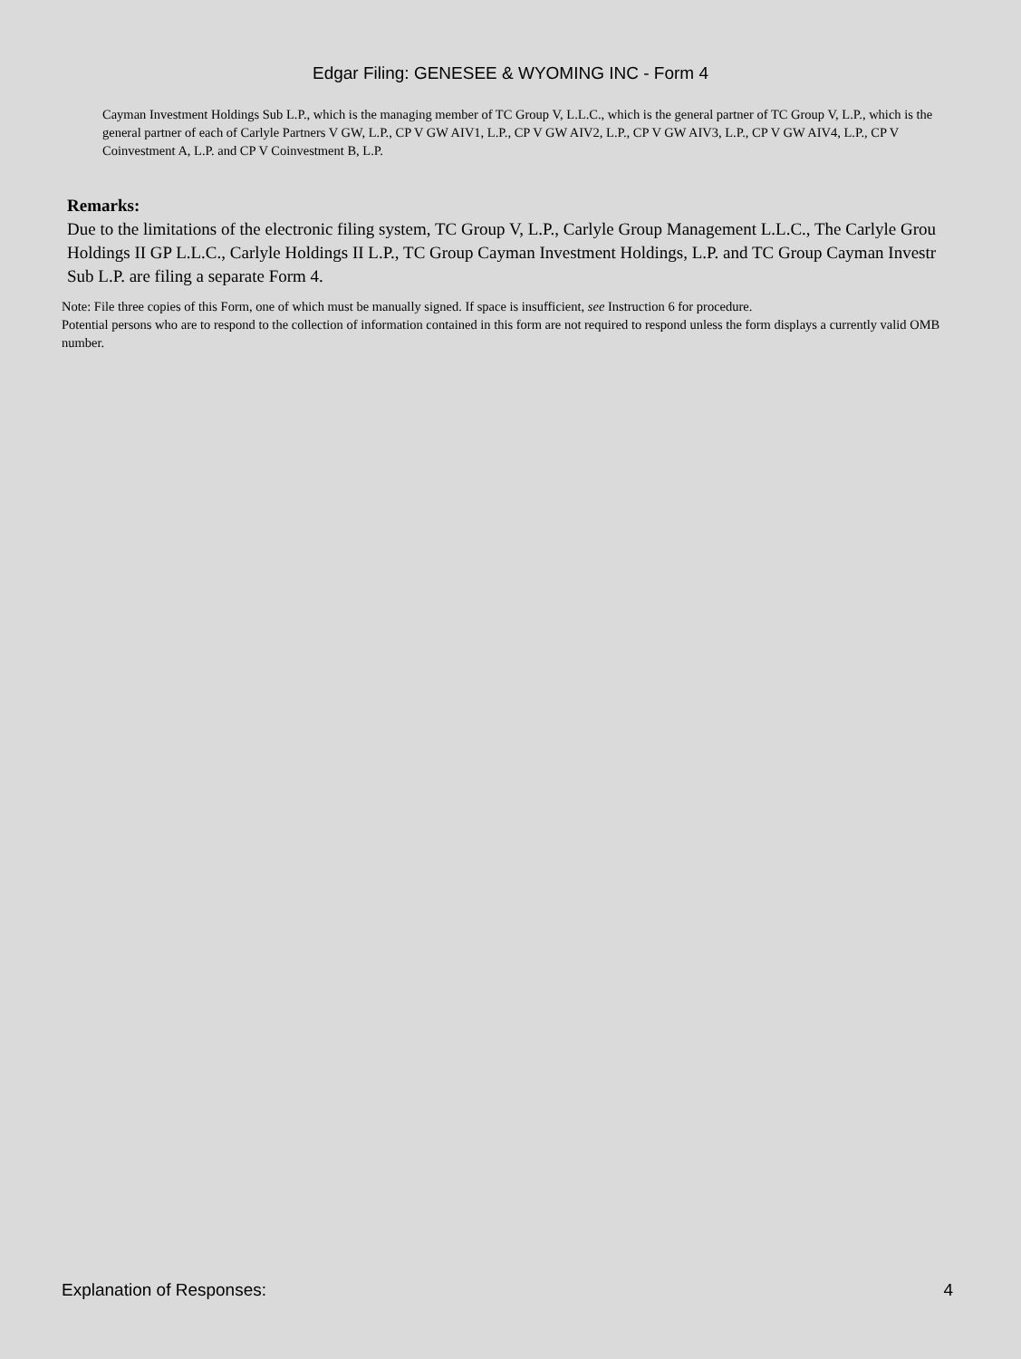Edgar Filing: GENESEE & WYOMING INC - Form 4
Cayman Investment Holdings Sub L.P., which is the managing member of TC Group V, L.L.C., which is the general partner of TC Group V, L.P., which is the general partner of each of Carlyle Partners V GW, L.P., CP V GW AIV1, L.P., CP V GW AIV2, L.P., CP V GW AIV3, L.P., CP V GW AIV4, L.P., CP V Coinvestment A, L.P. and CP V Coinvestment B, L.P.
Remarks:
Due to the limitations of the electronic filing system, TC Group V, L.P., Carlyle Group Management L.L.C., The Carlyle Grou
Holdings II GP L.L.C., Carlyle Holdings II L.P., TC Group Cayman Investment Holdings, L.P. and TC Group Cayman Investr
Sub L.P. are filing a separate Form 4.
Note: File three copies of this Form, one of which must be manually signed. If space is insufficient, see Instruction 6 for procedure.
Potential persons who are to respond to the collection of information contained in this form are not required to respond unless the form displays a currently valid OMB number.
Explanation of Responses: 4